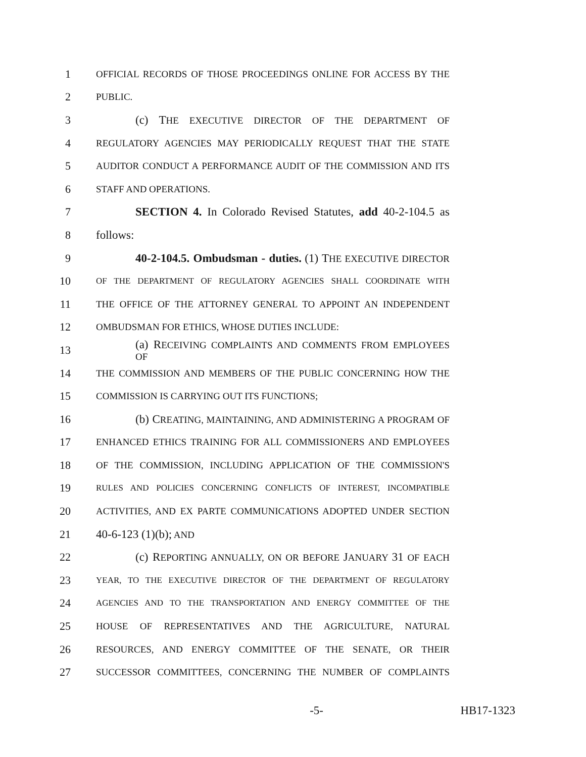1 OFFICIAL RECORDS OF THOSE PROCEEDINGS ONLINE FOR ACCESS BY THE
2 PUBLIC.
3 (c) THE EXECUTIVE DIRECTOR OF THE DEPARTMENT OF
4 REGULATORY AGENCIES MAY PERIODICALLY REQUEST THAT THE STATE
5 AUDITOR CONDUCT A PERFORMANCE AUDIT OF THE COMMISSION AND ITS
6 STAFF AND OPERATIONS.
7 SECTION 4. In Colorado Revised Statutes, add 40-2-104.5 as
8 follows:
9 40-2-104.5. Ombudsman - duties. (1) THE EXECUTIVE DIRECTOR
10 OF THE DEPARTMENT OF REGULATORY AGENCIES SHALL COORDINATE WITH
11 THE OFFICE OF THE ATTORNEY GENERAL TO APPOINT AN INDEPENDENT
12 OMBUDSMAN FOR ETHICS, WHOSE DUTIES INCLUDE:
13 (a) RECEIVING COMPLAINTS AND COMMENTS FROM EMPLOYEES OF
14 THE COMMISSION AND MEMBERS OF THE PUBLIC CONCERNING HOW THE
15 COMMISSION IS CARRYING OUT ITS FUNCTIONS;
16 (b) CREATING, MAINTAINING, AND ADMINISTERING A PROGRAM OF
17 ENHANCED ETHICS TRAINING FOR ALL COMMISSIONERS AND EMPLOYEES
18 OF THE COMMISSION, INCLUDING APPLICATION OF THE COMMISSION'S
19 RULES AND POLICIES CONCERNING CONFLICTS OF INTEREST, INCOMPATIBLE
20 ACTIVITIES, AND EX PARTE COMMUNICATIONS ADOPTED UNDER SECTION
21 40-6-123 (1)(b); AND
22 (c) REPORTING ANNUALLY, ON OR BEFORE JANUARY 31 OF EACH
23 YEAR, TO THE EXECUTIVE DIRECTOR OF THE DEPARTMENT OF REGULATORY
24 AGENCIES AND TO THE TRANSPORTATION AND ENERGY COMMITTEE OF THE
25 HOUSE OF REPRESENTATIVES AND THE AGRICULTURE, NATURAL
26 RESOURCES, AND ENERGY COMMITTEE OF THE SENATE, OR THEIR
27 SUCCESSOR COMMITTEES, CONCERNING THE NUMBER OF COMPLAINTS
-5- HB17-1323